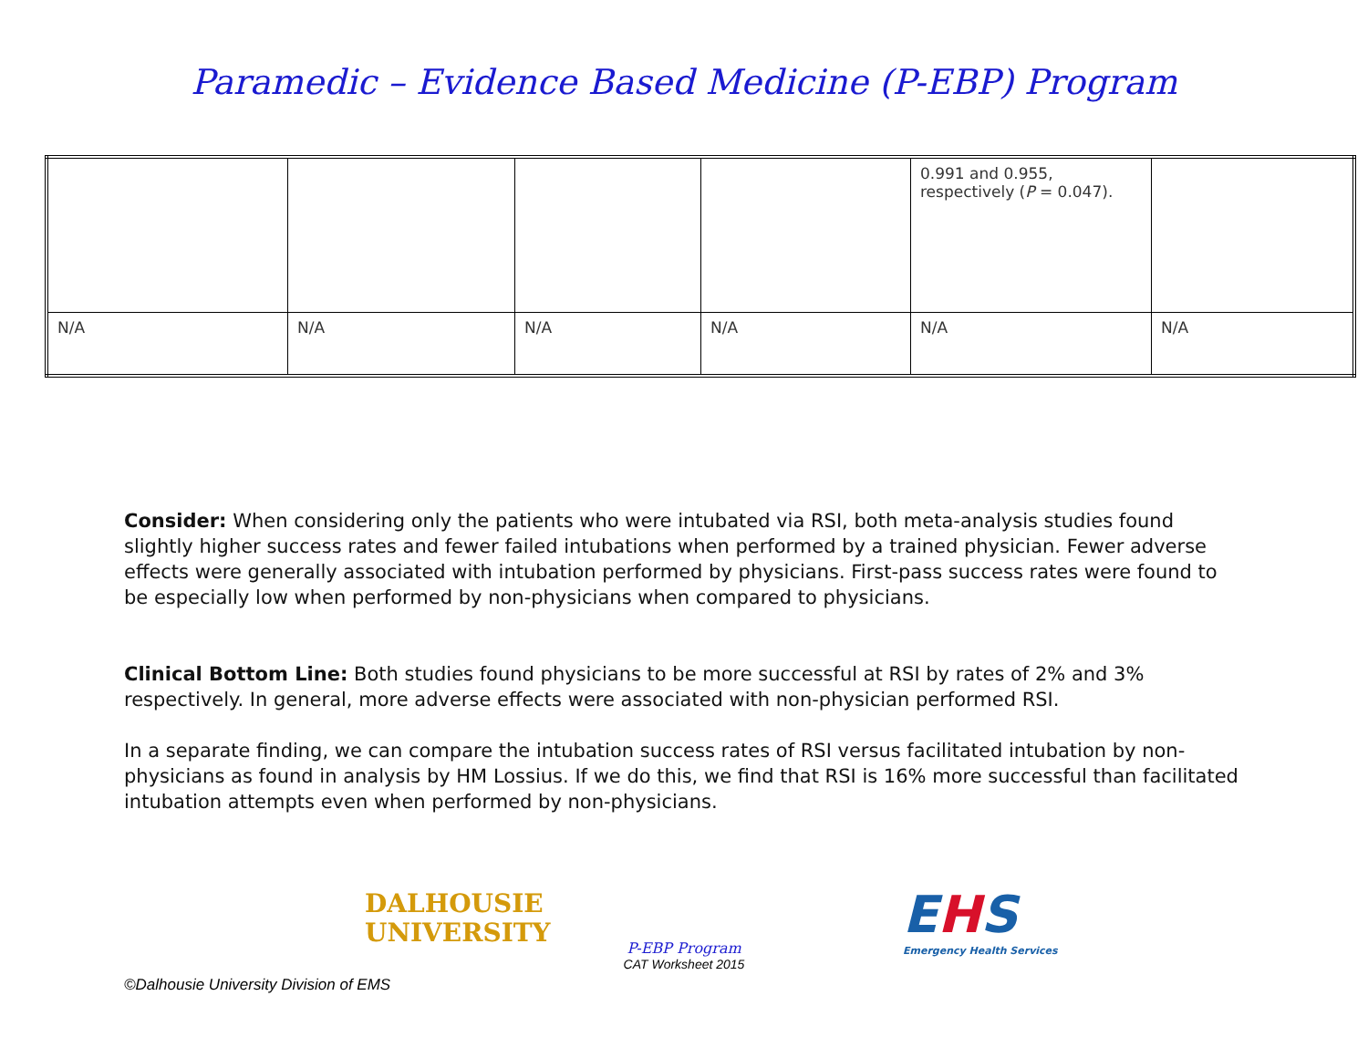Paramedic – Evidence Based Medicine (P-EBP) Program
| | | | | 0.991 and 0.955, respectively ( P = 0.047). | |
| N/A | N/A | N/A | N/A | N/A | N/A |
Consider: When considering only the patients who were intubated via RSI, both meta-analysis studies found slightly higher success rates and fewer failed intubations when performed by a trained physician. Fewer adverse effects were generally associated with intubation performed by physicians. First-pass success rates were found to be especially low when performed by non-physicians when compared to physicians.
Clinical Bottom Line: Both studies found physicians to be more successful at RSI by rates of 2% and 3% respectively. In general, more adverse effects were associated with non-physician performed RSI.
In a separate finding, we can compare the intubation success rates of RSI versus facilitated intubation by non-physicians as found in analysis by HM Lossius. If we do this, we find that RSI is 16% more successful than facilitated intubation attempts even when performed by non-physicians.
DALHOUSIE
UNIVERSITY
P-EBP Program
CAT Worksheet 2015
EHS
Emergency Health Services
©Dalhousie University Division of EMS